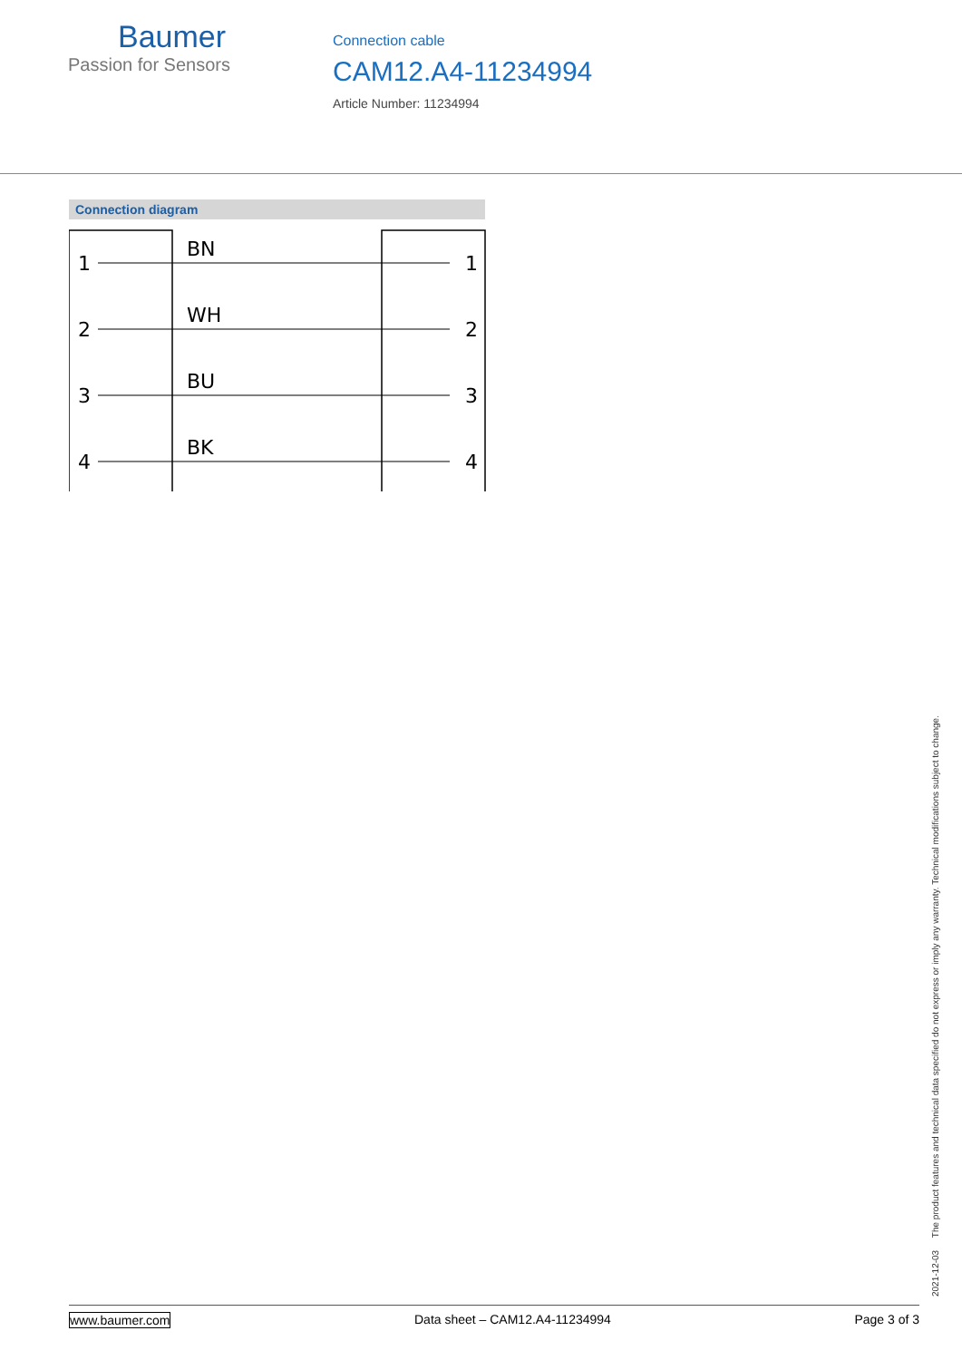Baumer
Passion for Sensors
Connection cable
CAM12.A4-11234994
Article Number: 11234994
Connection diagram
1
2
3
4
BN
WH
BU
BK
1
2
3
4
2021-12-03 The product features and technical data specified do not express or imply any warranty. Technical modifications subject to change.
www.baumer.com Data sheet – CAM12.A4-11234994 Page 3 of 3